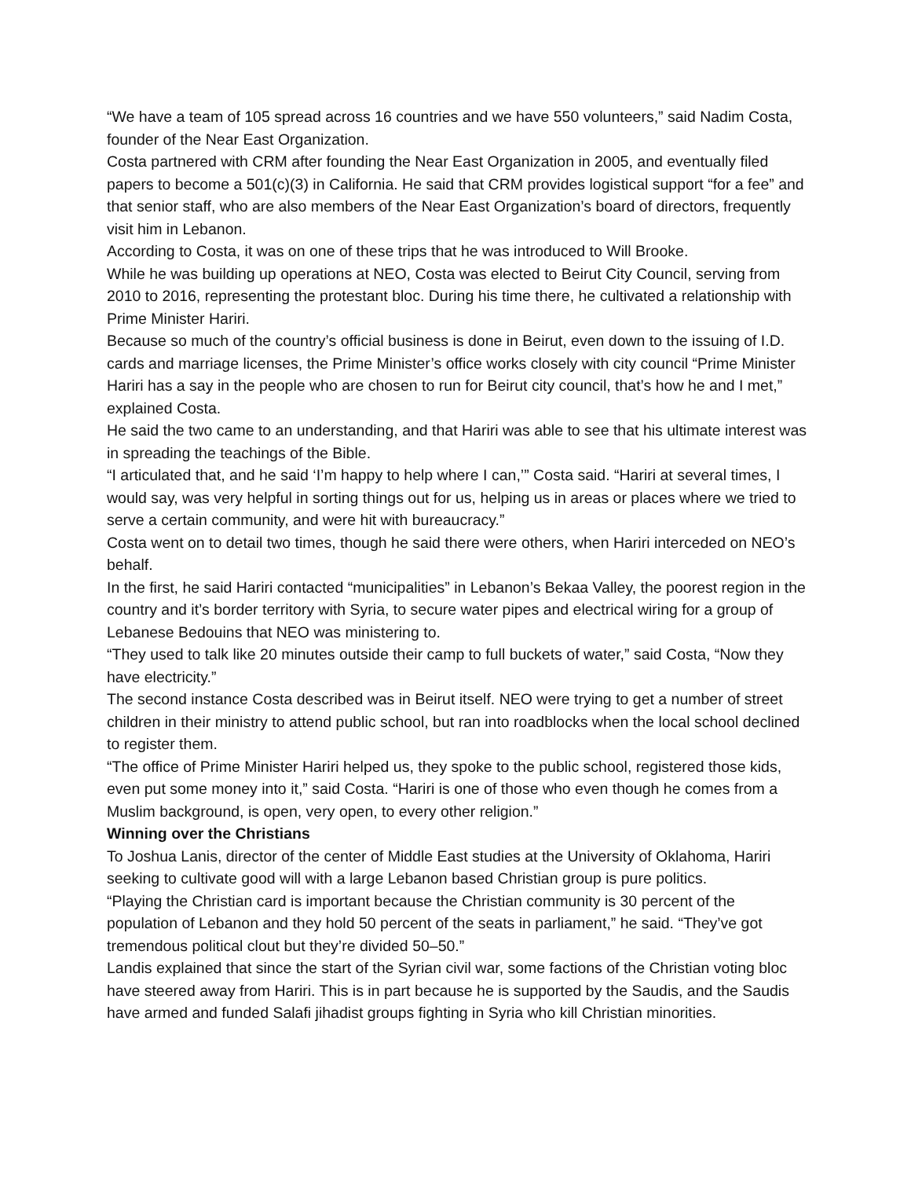“We have a team of 105 spread across 16 countries and we have 550 volunteers,” said Nadim Costa, founder of the Near East Organization.
Costa partnered with CRM after founding the Near East Organization in 2005, and eventually filed papers to become a 501(c)(3) in California. He said that CRM provides logistical support “for a fee” and that senior staff, who are also members of the Near East Organization’s board of directors, frequently visit him in Lebanon.
According to Costa, it was on one of these trips that he was introduced to Will Brooke.
While he was building up operations at NEO, Costa was elected to Beirut City Council, serving from 2010 to 2016, representing the protestant bloc. During his time there, he cultivated a relationship with Prime Minister Hariri.
Because so much of the country’s official business is done in Beirut, even down to the issuing of I.D. cards and marriage licenses, the Prime Minister’s office works closely with city council “Prime Minister Hariri has a say in the people who are chosen to run for Beirut city council, that’s how he and I met,” explained Costa.
He said the two came to an understanding, and that Hariri was able to see that his ultimate interest was in spreading the teachings of the Bible.
“I articulated that, and he said ‘I’m happy to help where I can,’” Costa said. “Hariri at several times, I would say, was very helpful in sorting things out for us, helping us in areas or places where we tried to serve a certain community, and were hit with bureaucracy.”
Costa went on to detail two times, though he said there were others, when Hariri interceded on NEO’s behalf.
In the first, he said Hariri contacted “municipalities” in Lebanon’s Bekaa Valley, the poorest region in the country and it’s border territory with Syria, to secure water pipes and electrical wiring for a group of Lebanese Bedouins that NEO was ministering to.
“They used to talk like 20 minutes outside their camp to full buckets of water,” said Costa, “Now they have electricity.”
The second instance Costa described was in Beirut itself. NEO were trying to get a number of street children in their ministry to attend public school, but ran into roadblocks when the local school declined to register them.
“The office of Prime Minister Hariri helped us, they spoke to the public school, registered those kids, even put some money into it,” said Costa. “Hariri is one of those who even though he comes from a Muslim background, is open, very open, to every other religion.”
Winning over the Christians
To Joshua Lanis, director of the center of Middle East studies at the University of Oklahoma, Hariri seeking to cultivate good will with a large Lebanon based Christian group is pure politics.
“Playing the Christian card is important because the Christian community is 30 percent of the population of Lebanon and they hold 50 percent of the seats in parliament,” he said. “They’ve got tremendous political clout but they’re divided 50–50.”
Landis explained that since the start of the Syrian civil war, some factions of the Christian voting bloc have steered away from Hariri. This is in part because he is supported by the Saudis, and the Saudis have armed and funded Salafi jihadist groups fighting in Syria who kill Christian minorities.